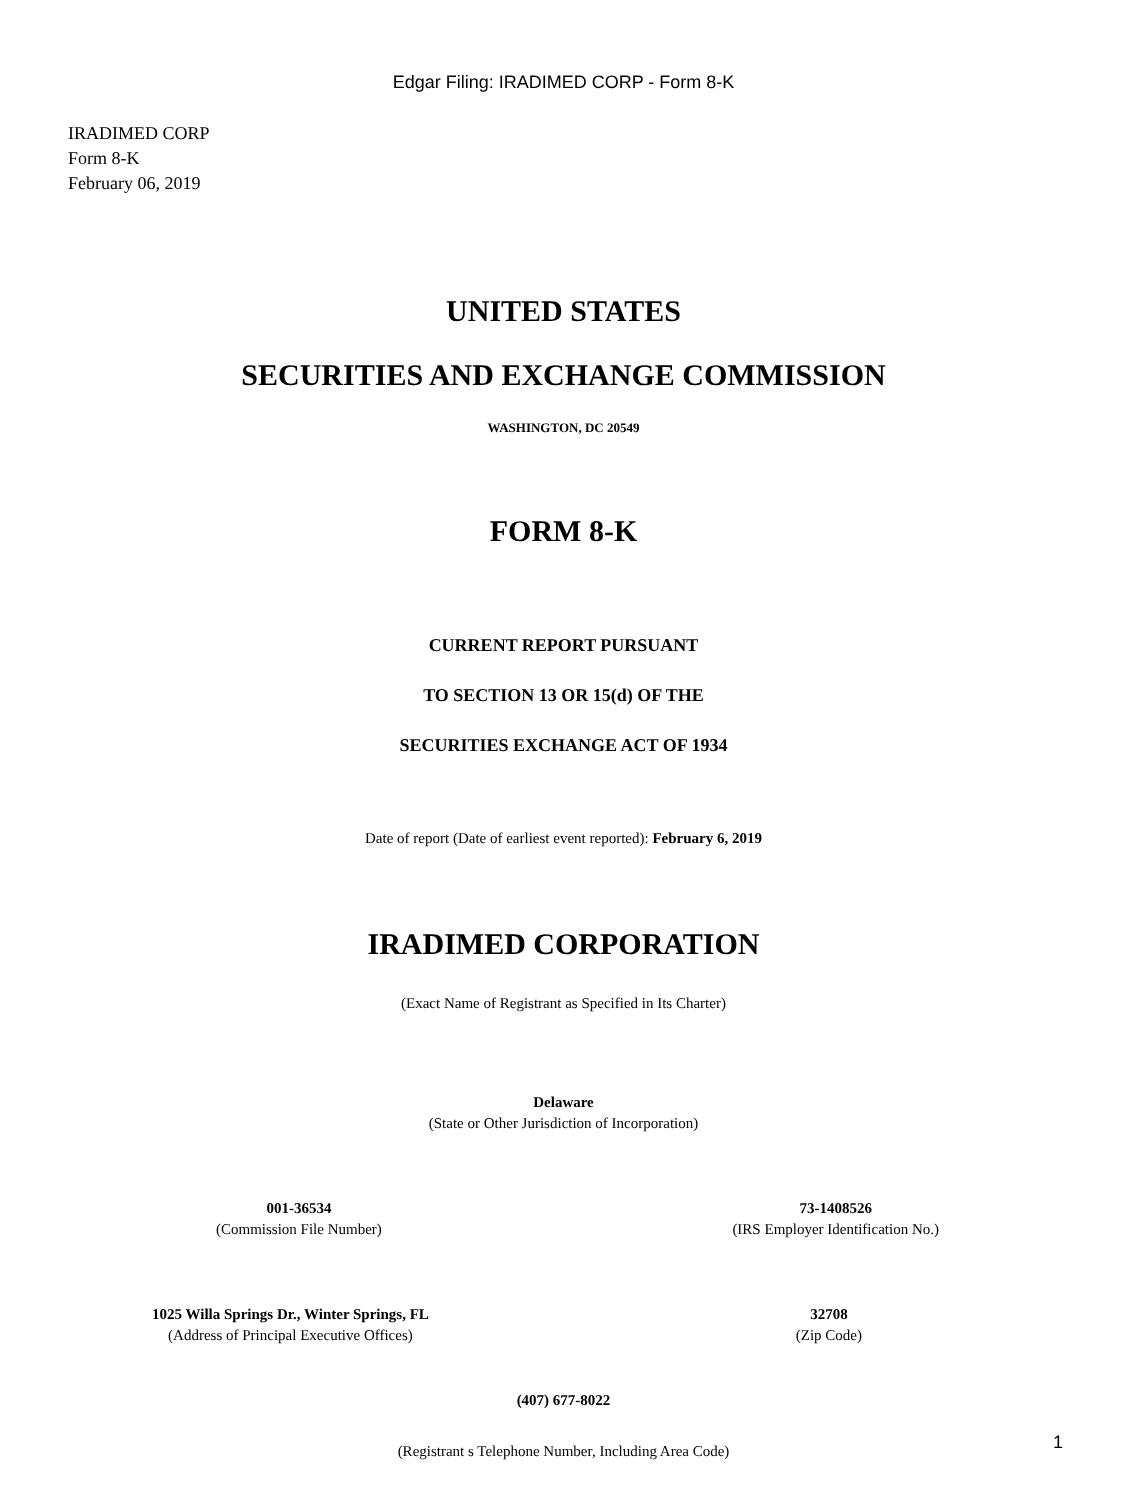Edgar Filing: IRADIMED CORP - Form 8-K
IRADIMED CORP
Form 8-K
February 06, 2019
UNITED STATES
SECURITIES AND EXCHANGE COMMISSION
WASHINGTON, DC 20549
FORM 8-K
CURRENT REPORT PURSUANT
TO SECTION 13 OR 15(d) OF THE
SECURITIES EXCHANGE ACT OF 1934
Date of report (Date of earliest event reported): February 6, 2019
IRADIMED CORPORATION
(Exact Name of Registrant as Specified in Its Charter)
Delaware
(State or Other Jurisdiction of Incorporation)
001-36534
(Commission File Number)
73-1408526
(IRS Employer Identification No.)
1025 Willa Springs Dr., Winter Springs, FL
(Address of Principal Executive Offices)
32708
(Zip Code)
(407) 677-8022
(Registrant s Telephone Number, Including Area Code)
1